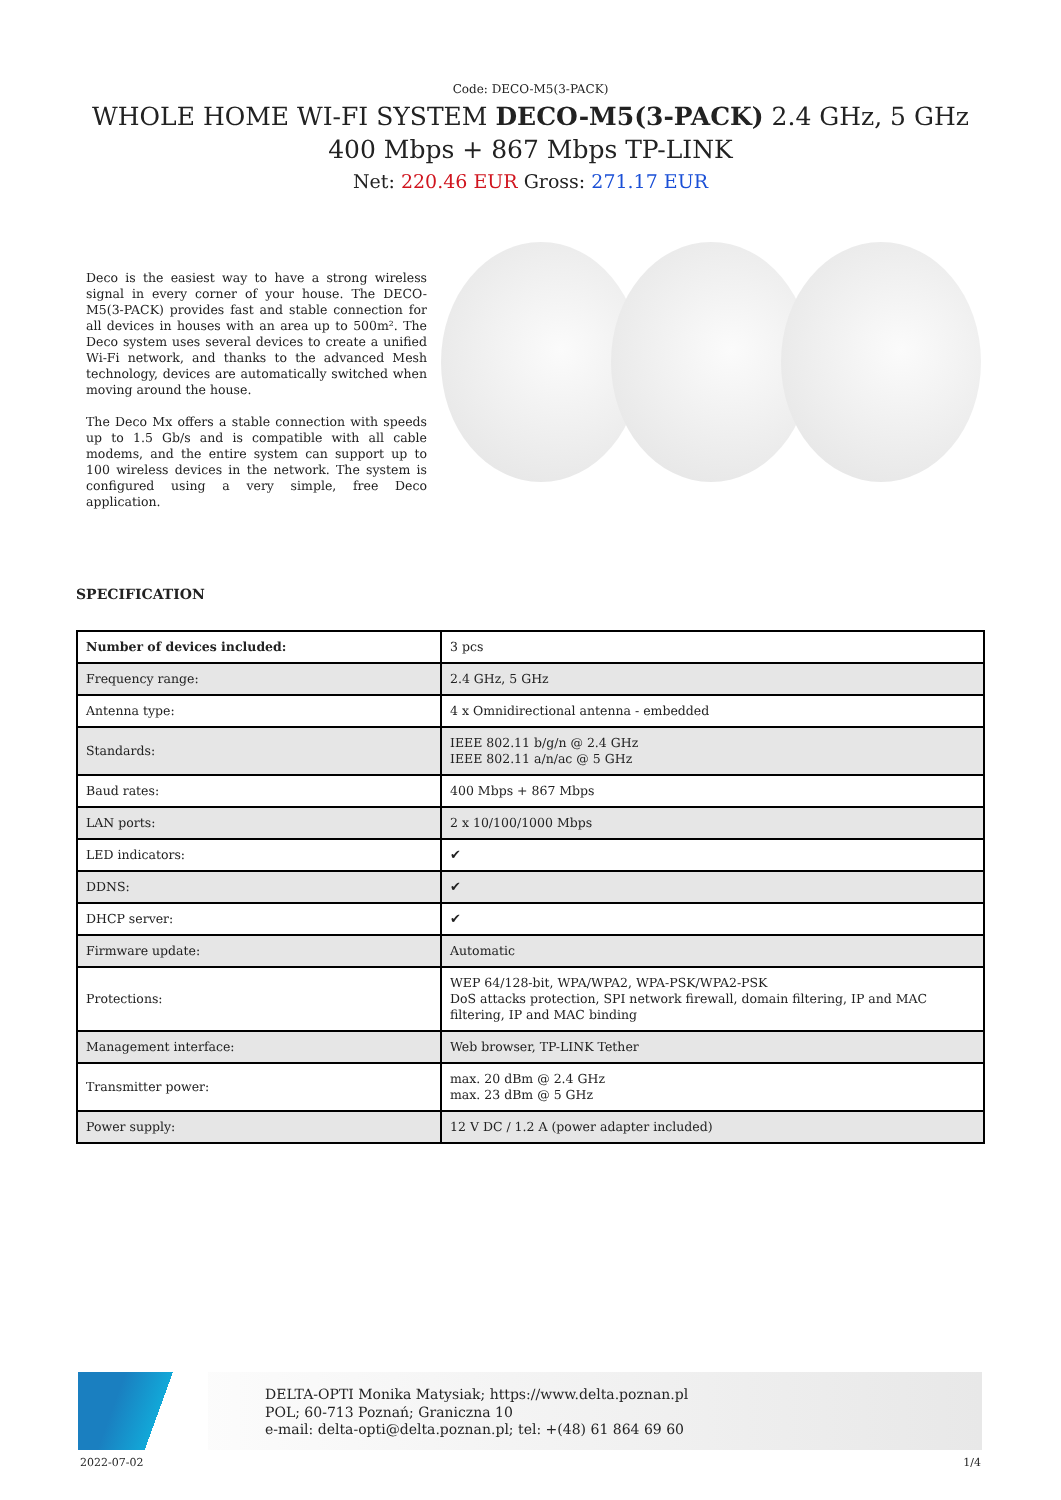Code: DECO-M5(3-PACK)
WHOLE HOME WI-FI SYSTEM DECO-M5(3-PACK) 2.4 GHz, 5 GHz 400 Mbps + 867 Mbps TP-LINK
Net: 220.46 EUR Gross: 271.17 EUR
Deco is the easiest way to have a strong wireless signal in every corner of your house. The DECO-M5(3-PACK) provides fast and stable connection for all devices in houses with an area up to 500m². The Deco system uses several devices to create a unified Wi-Fi network, and thanks to the advanced Mesh technology, devices are automatically switched when moving around the house.
The Deco Mx offers a stable connection with speeds up to 1.5 Gb/s and is compatible with all cable modems, and the entire system can support up to 100 wireless devices in the network. The system is configured using a very simple, free Deco application.
SPECIFICATION
| Number of devices included: | 3 pcs |
| Frequency range: | 2.4 GHz, 5 GHz |
| Antenna type: | 4 x Omnidirectional antenna - embedded |
| Standards: | IEEE 802.11 b/g/n @ 2.4 GHz IEEE 802.11 a/n/ac @ 5 GHz |
| Baud rates: | 400 Mbps + 867 Mbps |
| LAN ports: | 2 x 10/100/1000 Mbps |
| LED indicators: | ✔ |
| DDNS: | ✔ |
| DHCP server: | ✔ |
| Firmware update: | Automatic |
| Protections: | WEP 64/128-bit, WPA/WPA2, WPA-PSK/WPA2-PSK DoS attacks protection, SPI network firewall, domain filtering, IP and MAC filtering, IP and MAC binding |
| Management interface: | Web browser, TP-LINK Tether |
| Transmitter power: | max. 20 dBm @ 2.4 GHz max. 23 dBm @ 5 GHz |
| Power supply: | 12 V DC / 1.2 A (power adapter included) |
DELTA-OPTI Monika Matysiak; https://www.delta.poznan.pl
POL; 60-713 Poznań; Graniczna 10
e-mail: delta-opti@delta.poznan.pl; tel: +(48) 61 864 69 60
2022-07-02 1/4